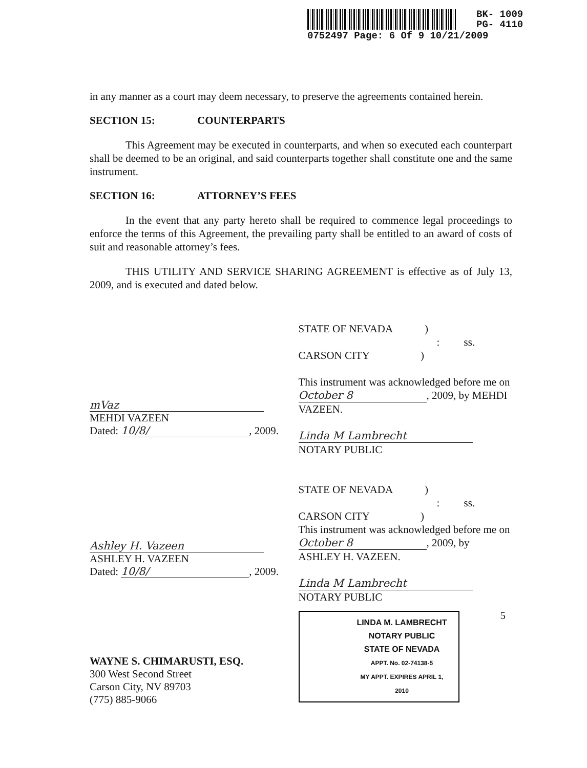BK- 1009
PG- 4110
0752497 Page: 6 Of 9 10/21/2009
in any manner as a court may deem necessary, to preserve the agreements contained herein.
SECTION 15: COUNTERPARTS
This Agreement may be executed in counterparts, and when so executed each counterpart shall be deemed to be an original, and said counterparts together shall constitute one and the same instrument.
SECTION 16: ATTORNEY’S FEES
In the event that any party hereto shall be required to commence legal proceedings to enforce the terms of this Agreement, the prevailing party shall be entitled to an award of costs of suit and reasonable attorney’s fees.
THIS UTILITY AND SERVICE SHARING AGREEMENT is effective as of July 13, 2009, and is executed and dated below.
mVaz
MEHDI VAZEEN
Dated: 10/8/, 2009.
Ashley H. Vazeen
ASHLEY H. VAZEEN
Dated: 10/8/, 2009.
WAYNE S. CHIMARUSTI, ESQ.
300 West Second Street
Carson City, NV 89703
(775) 885-9066
STATE OF NEVADA )
: ss.
CARSON CITY )
This instrument was acknowledged before me on October 8, 2009, by MEHDI VAZEEN.
Linda M Lambrecht
NOTARY PUBLIC
STATE OF NEVADA )
: ss.
CARSON CITY )
This instrument was acknowledged before me on October 8, 2009, by ASHLEY H. VAZEEN.
Linda M Lambrecht
NOTARY PUBLIC
LINDA M. LAMBRECHT
NOTARY PUBLIC
STATE OF NEVADA
APPT. No. 02-74138-5
MY APPT. EXPIRES APRIL 1, 2010
5